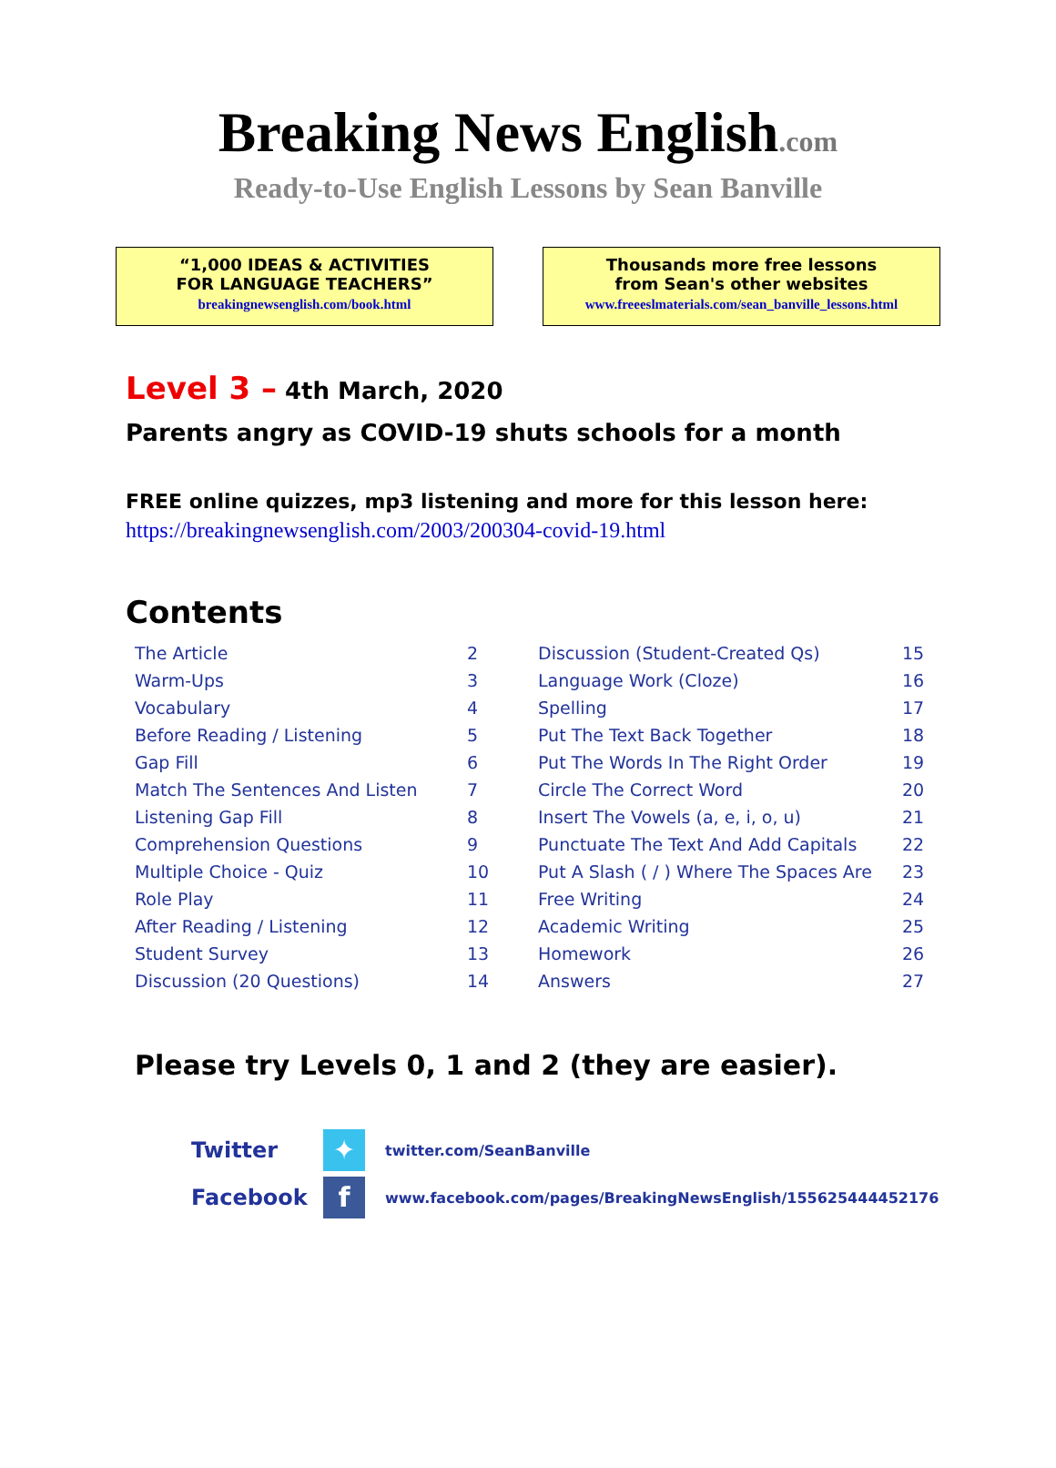Breaking News English.com
Ready-to-Use English Lessons by Sean Banville
“1,000 IDEAS & ACTIVITIES
FOR LANGUAGE TEACHERS”
breakingnewsenglish.com/book.html
Thousands more free lessons
from Sean's other websites
www.freeeslmaterials.com/sean_banville_lessons.html
Level 3 – 4th March, 2020
Parents angry as COVID-19 shuts schools for a month
FREE online quizzes, mp3 listening and more for this lesson here:
https://breakingnewsenglish.com/2003/200304-covid-19.html
Contents
| The Article | 2 | Discussion (Student-Created Qs) | 15 |
| Warm-Ups | 3 | Language Work (Cloze) | 16 |
| Vocabulary | 4 | Spelling | 17 |
| Before Reading / Listening | 5 | Put The Text Back Together | 18 |
| Gap Fill | 6 | Put The Words In The Right Order | 19 |
| Match The Sentences And Listen | 7 | Circle The Correct Word | 20 |
| Listening Gap Fill | 8 | Insert The Vowels (a, e, i, o, u) | 21 |
| Comprehension Questions | 9 | Punctuate The Text And Add Capitals | 22 |
| Multiple Choice - Quiz | 10 | Put A Slash ( / ) Where The Spaces Are | 23 |
| Role Play | 11 | Free Writing | 24 |
| After Reading / Listening | 12 | Academic Writing | 25 |
| Student Survey | 13 | Homework | 26 |
| Discussion (20 Questions) | 14 | Answers | 27 |
Please try Levels 0, 1 and 2 (they are easier).
Twitter
✦
twitter.com/SeanBanville
Facebook
f
www.facebook.com/pages/BreakingNewsEnglish/155625444452176